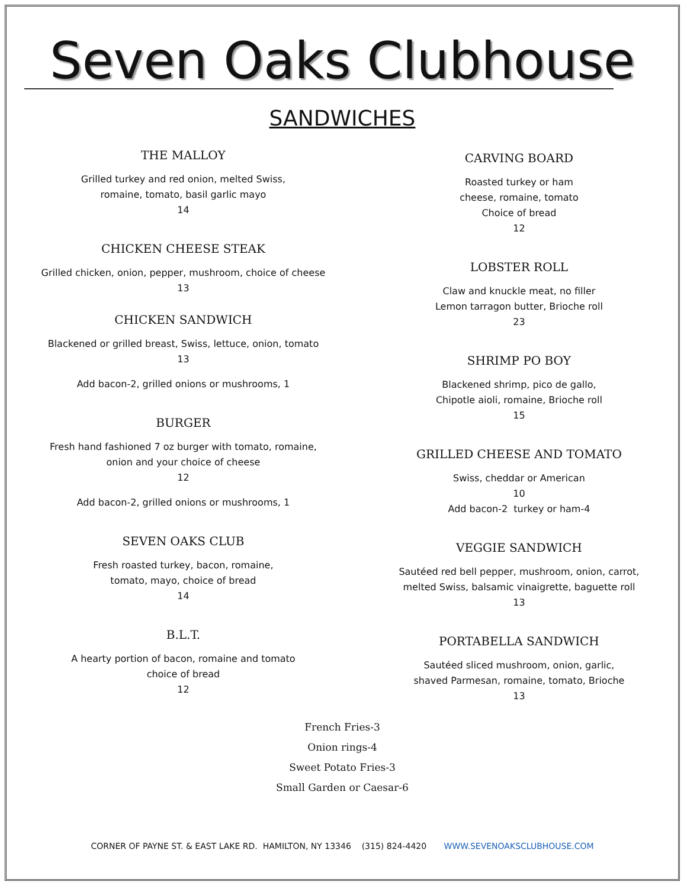Seven Oaks Clubhouse
SANDWICHES
THE MALLOY
Grilled turkey and red onion, melted Swiss,
romaine, tomato, basil garlic mayo
14
CHICKEN CHEESE STEAK
Grilled chicken, onion, pepper, mushroom, choice of cheese
13
CHICKEN SANDWICH
Blackened or grilled breast, Swiss, lettuce, onion, tomato
13
Add bacon-2, grilled onions or mushrooms, 1
BURGER
Fresh hand fashioned 7 oz burger with tomato, romaine,
onion and your choice of cheese
12
Add bacon-2, grilled onions or mushrooms, 1
SEVEN OAKS CLUB
Fresh roasted turkey, bacon, romaine,
tomato, mayo, choice of bread
14
B.L.T.
A hearty portion of bacon, romaine and tomato
choice of bread
12
CARVING BOARD
Roasted turkey or ham
cheese, romaine, tomato
Choice of bread
12
LOBSTER ROLL
Claw and knuckle meat, no filler
Lemon tarragon butter, Brioche roll
23
SHRIMP PO BOY
Blackened shrimp, pico de gallo,
Chipotle aioli, romaine, Brioche roll
15
GRILLED CHEESE AND TOMATO
Swiss, cheddar or American
10
Add bacon-2 turkey or ham-4
VEGGIE SANDWICH
Sautéed red bell pepper, mushroom, onion, carrot,
melted Swiss, balsamic vinaigrette, baguette roll
13
PORTABELLA SANDWICH
Sautéed sliced mushroom, onion, garlic,
shaved Parmesan, romaine, tomato, Brioche
13
French Fries-3
Onion rings-4
Sweet Potato Fries-3
Small Garden or Caesar-6
CORNER OF PAYNE ST. & EAST LAKE RD. HAMILTON, NY 13346 (315) 824-4420 WWW.SEVENOAKSCLUBHOUSE.COM